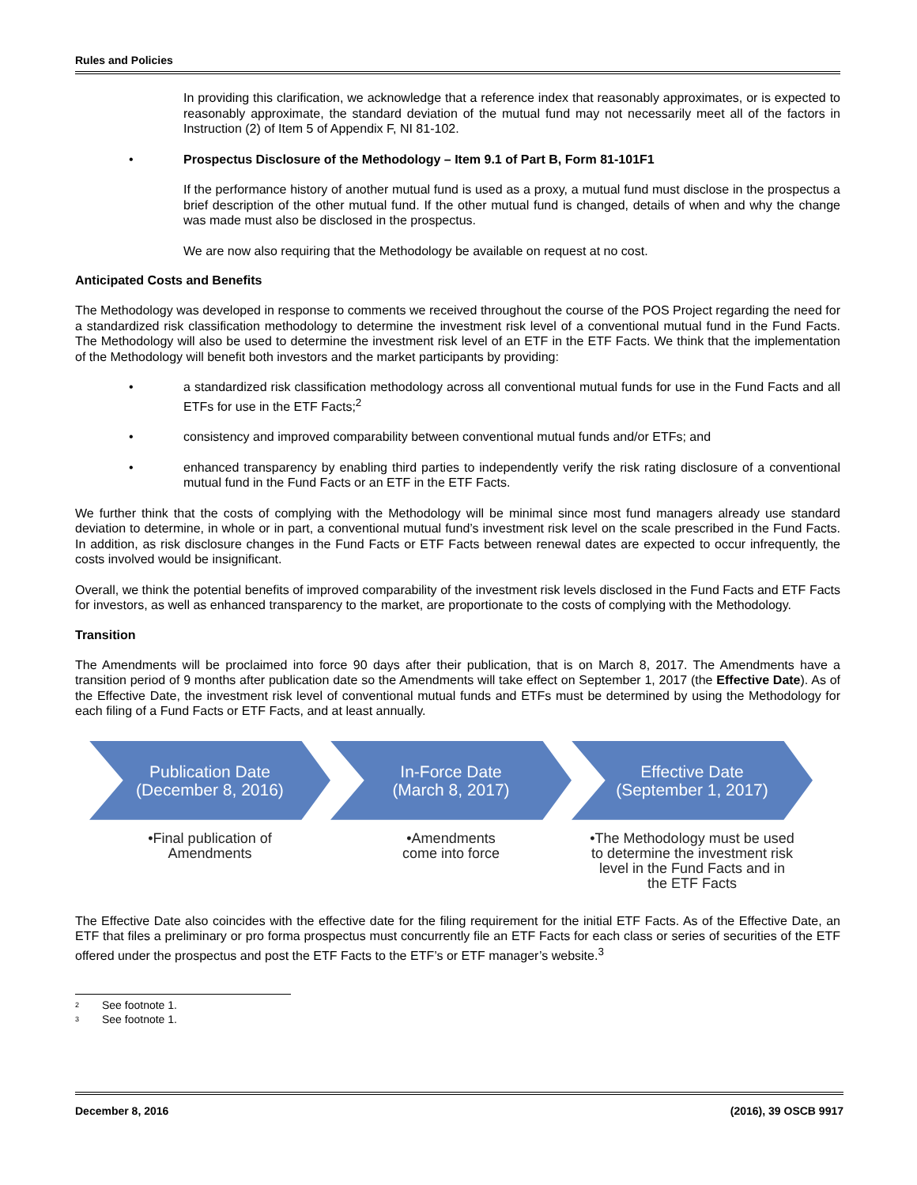Rules and Policies
In providing this clarification, we acknowledge that a reference index that reasonably approximates, or is expected to reasonably approximate, the standard deviation of the mutual fund may not necessarily meet all of the factors in Instruction (2) of Item 5 of Appendix F, NI 81-102.
• Prospectus Disclosure of the Methodology – Item 9.1 of Part B, Form 81-101F1
If the performance history of another mutual fund is used as a proxy, a mutual fund must disclose in the prospectus a brief description of the other mutual fund. If the other mutual fund is changed, details of when and why the change was made must also be disclosed in the prospectus.
We are now also requiring that the Methodology be available on request at no cost.
Anticipated Costs and Benefits
The Methodology was developed in response to comments we received throughout the course of the POS Project regarding the need for a standardized risk classification methodology to determine the investment risk level of a conventional mutual fund in the Fund Facts. The Methodology will also be used to determine the investment risk level of an ETF in the ETF Facts. We think that the implementation of the Methodology will benefit both investors and the market participants by providing:
• a standardized risk classification methodology across all conventional mutual funds for use in the Fund Facts and all ETFs for use in the ETF Facts;<sup>2</sup>
• consistency and improved comparability between conventional mutual funds and/or ETFs; and
• enhanced transparency by enabling third parties to independently verify the risk rating disclosure of a conventional mutual fund in the Fund Facts or an ETF in the ETF Facts.
We further think that the costs of complying with the Methodology will be minimal since most fund managers already use standard deviation to determine, in whole or in part, a conventional mutual fund’s investment risk level on the scale prescribed in the Fund Facts. In addition, as risk disclosure changes in the Fund Facts or ETF Facts between renewal dates are expected to occur infrequently, the costs involved would be insignificant.
Overall, we think the potential benefits of improved comparability of the investment risk levels disclosed in the Fund Facts and ETF Facts for investors, as well as enhanced transparency to the market, are proportionate to the costs of complying with the Methodology.
Transition
The Amendments will be proclaimed into force 90 days after their publication, that is on March 8, 2017. The Amendments have a transition period of 9 months after publication date so the Amendments will take effect on September 1, 2017 (the Effective Date). As of the Effective Date, the investment risk level of conventional mutual funds and ETFs must be determined by using the Methodology for each filing of a Fund Facts or ETF Facts, and at least annually.
Publication Date
(December 8, 2016)
•Final publication of
Amendments
In-Force Date
(March 8, 2017)
•Amendments
come into force
Effective Date
(September 1, 2017)
•The Methodology must be used
to determine the investment risk
level in the Fund Facts and in
the ETF Facts
The Effective Date also coincides with the effective date for the filing requirement for the initial ETF Facts. As of the Effective Date, an ETF that files a preliminary or pro forma prospectus must concurrently file an ETF Facts for each class or series of securities of the ETF offered under the prospectus and post the ETF Facts to the ETF’s or ETF manager’s website.<sup>3</sup>
<sup>2</sup> See footnote 1.
<sup>3</sup> See footnote 1.
December 8, 2016 (2016), 39 OSCB 9917